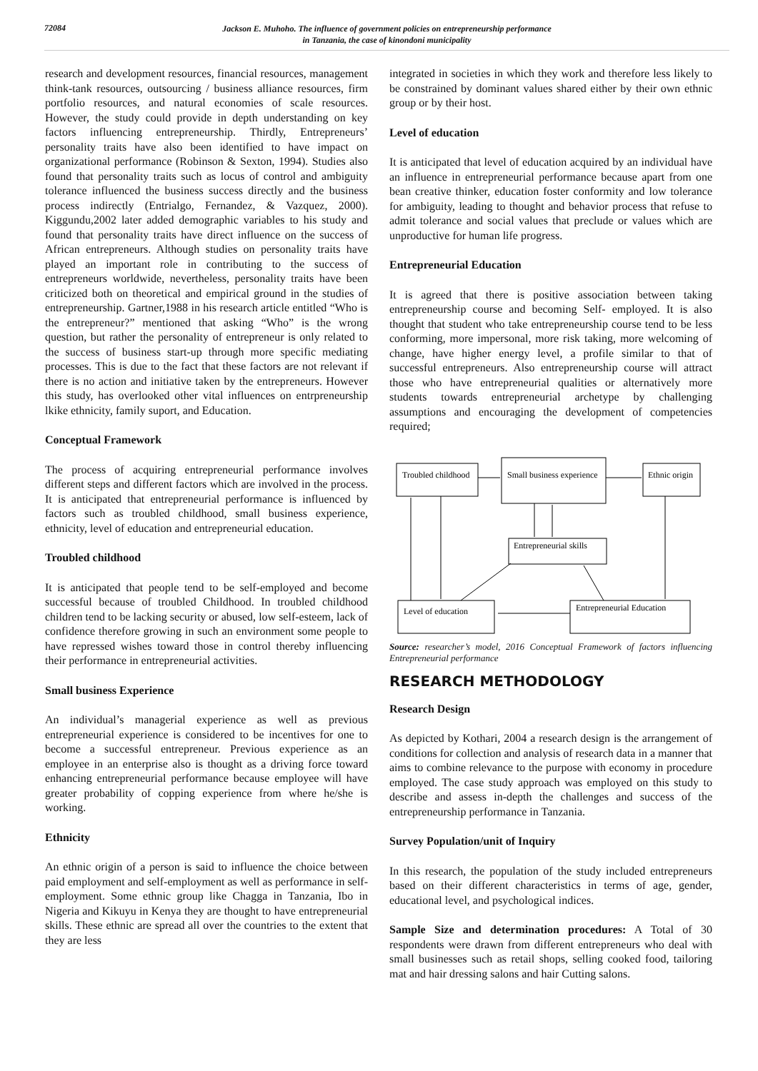72084
Jackson E. Muhoho. The influence of government policies on entrepreneurship performance
in Tanzania, the case of kinondoni municipality
research and development resources, financial resources, management think-tank resources, outsourcing / business alliance resources, firm portfolio resources, and natural economies of scale resources. However, the study could provide in depth understanding on key factors influencing entrepreneurship. Thirdly, Entrepreneurs’ personality traits have also been identified to have impact on organizational performance (Robinson & Sexton, 1994). Studies also found that personality traits such as locus of control and ambiguity tolerance influenced the business success directly and the business process indirectly (Entrialgo, Fernandez, & Vazquez, 2000). Kiggundu,2002 later added demographic variables to his study and found that personality traits have direct influence on the success of African entrepreneurs. Although studies on personality traits have played an important role in contributing to the success of entrepreneurs worldwide, nevertheless, personality traits have been criticized both on theoretical and empirical ground in the studies of entrepreneurship. Gartner,1988 in his research article entitled “Who is the entrepreneur?” mentioned that asking “Who” is the wrong question, but rather the personality of entrepreneur is only related to the success of business start-up through more specific mediating processes. This is due to the fact that these factors are not relevant if there is no action and initiative taken by the entrepreneurs. However this study, has overlooked other vital influences on entrpreneurship lkike ethnicity, family suport, and Education.
Conceptual Framework
The process of acquiring entrepreneurial performance involves different steps and different factors which are involved in the process. It is anticipated that entrepreneurial performance is influenced by factors such as troubled childhood, small business experience, ethnicity, level of education and entrepreneurial education.
Troubled childhood
It is anticipated that people tend to be self-employed and become successful because of troubled Childhood. In troubled childhood children tend to be lacking security or abused, low self-esteem, lack of confidence therefore growing in such an environment some people to have repressed wishes toward those in control thereby influencing their performance in entrepreneurial activities.
Small business Experience
An individual’s managerial experience as well as previous entrepreneurial experience is considered to be incentives for one to become a successful entrepreneur. Previous experience as an employee in an enterprise also is thought as a driving force toward enhancing entrepreneurial performance because employee will have greater probability of copping experience from where he/she is working.
Ethnicity
An ethnic origin of a person is said to influence the choice between paid employment and self-employment as well as performance in self-employment. Some ethnic group like Chagga in Tanzania, Ibo in Nigeria and Kikuyu in Kenya they are thought to have entrepreneurial skills. These ethnic are spread all over the countries to the extent that they are less
integrated in societies in which they work and therefore less likely to be constrained by dominant values shared either by their own ethnic group or by their host.
Level of education
It is anticipated that level of education acquired by an individual have an influence in entrepreneurial performance because apart from one bean creative thinker, education foster conformity and low tolerance for ambiguity, leading to thought and behavior process that refuse to admit tolerance and social values that preclude or values which are unproductive for human life progress.
Entrepreneurial Education
It is agreed that there is positive association between taking entrepreneurship course and becoming Self- employed. It is also thought that student who take entrepreneurship course tend to be less conforming, more impersonal, more risk taking, more welcoming of change, have higher energy level, a profile similar to that of successful entrepreneurs. Also entrepreneurship course will attract those who have entrepreneurial qualities or alternatively more students towards entrepreneurial archetype by challenging assumptions and encouraging the development of competencies required;
Troubled childhood
Small business experience
Ethnic origin
Entrepreneurial skills
Level of education
Entrepreneurial Education
Source: researcher’s model, 2016 Conceptual Framework of factors influencing Entrepreneurial performance
RESEARCH METHODOLOGY
Research Design
As depicted by Kothari, 2004 a research design is the arrangement of conditions for collection and analysis of research data in a manner that aims to combine relevance to the purpose with economy in procedure employed. The case study approach was employed on this study to describe and assess in-depth the challenges and success of the entrepreneurship performance in Tanzania.
Survey Population/unit of Inquiry
In this research, the population of the study included entrepreneurs based on their different characteristics in terms of age, gender, educational level, and psychological indices.
Sample Size and determination procedures: A Total of 30 respondents were drawn from different entrepreneurs who deal with small businesses such as retail shops, selling cooked food, tailoring mat and hair dressing salons and hair Cutting salons.